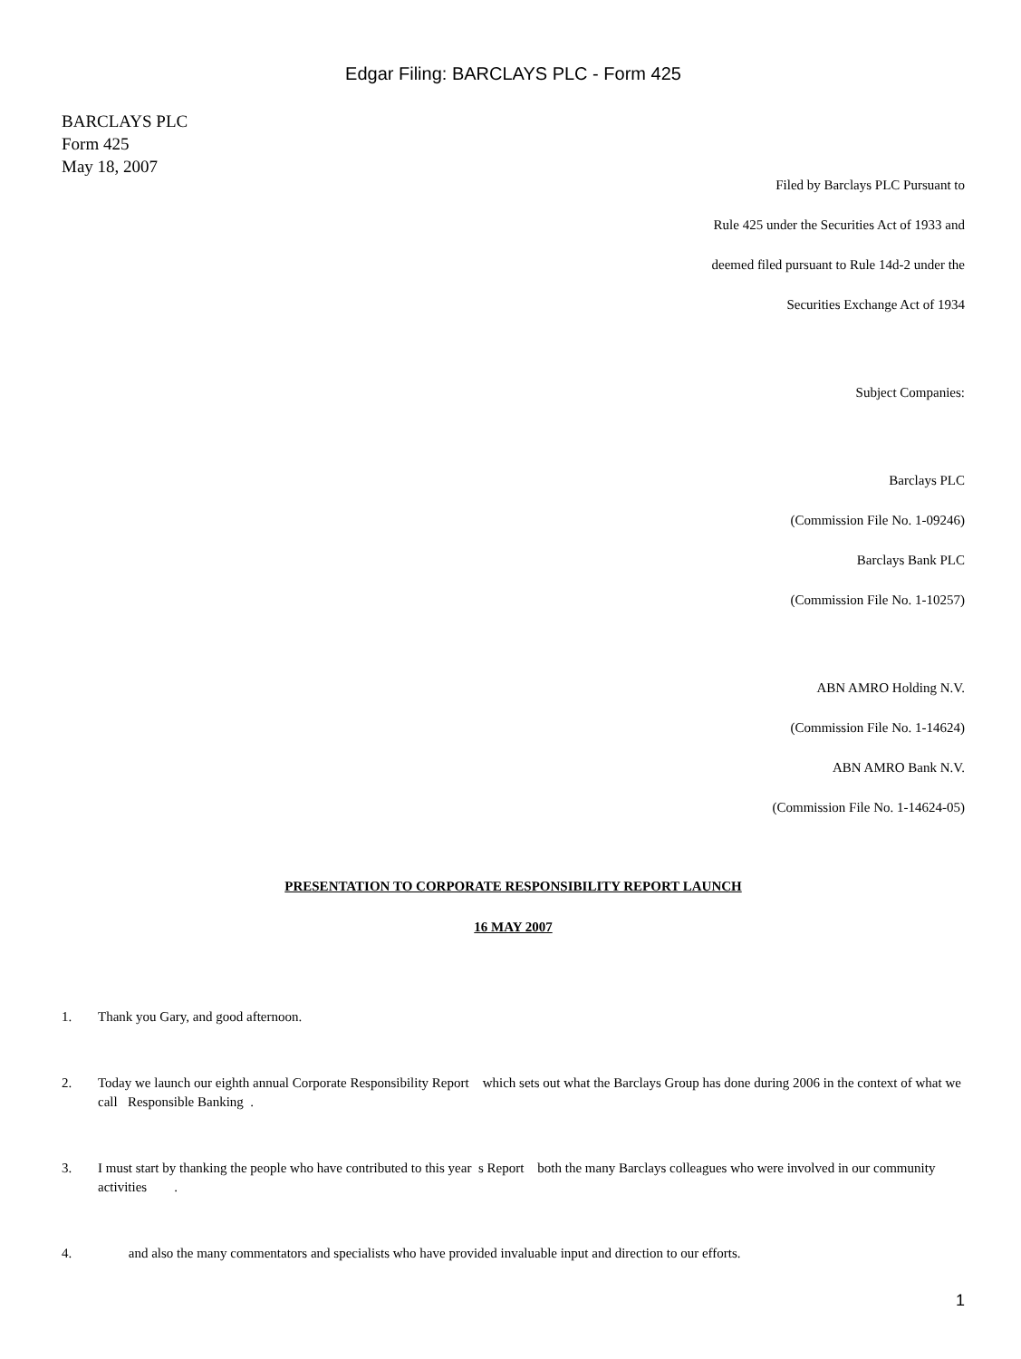Edgar Filing: BARCLAYS PLC - Form 425
BARCLAYS PLC
Form 425
May 18, 2007
Filed by Barclays PLC Pursuant to
Rule 425 under the Securities Act of 1933 and
deemed filed pursuant to Rule 14d-2 under the
Securities Exchange Act of 1934
Subject Companies:
Barclays PLC
(Commission File No. 1-09246)
Barclays Bank PLC
(Commission File No. 1-10257)
ABN AMRO Holding N.V.
(Commission File No. 1-14624)
ABN AMRO Bank N.V.
(Commission File No. 1-14624-05)
PRESENTATION TO CORPORATE RESPONSIBILITY REPORT LAUNCH
16 MAY 2007
1. Thank you Gary, and good afternoon.
2. Today we launch our eighth annual Corporate Responsibility Report which sets out what the Barclays Group has done during 2006 in the context of what we call Responsible Banking .
3. I must start by thanking the people who have contributed to this year s Report both the many Barclays colleagues who were involved in our community activities .
4. and also the many commentators and specialists who have provided invaluable input and direction to our efforts.
1